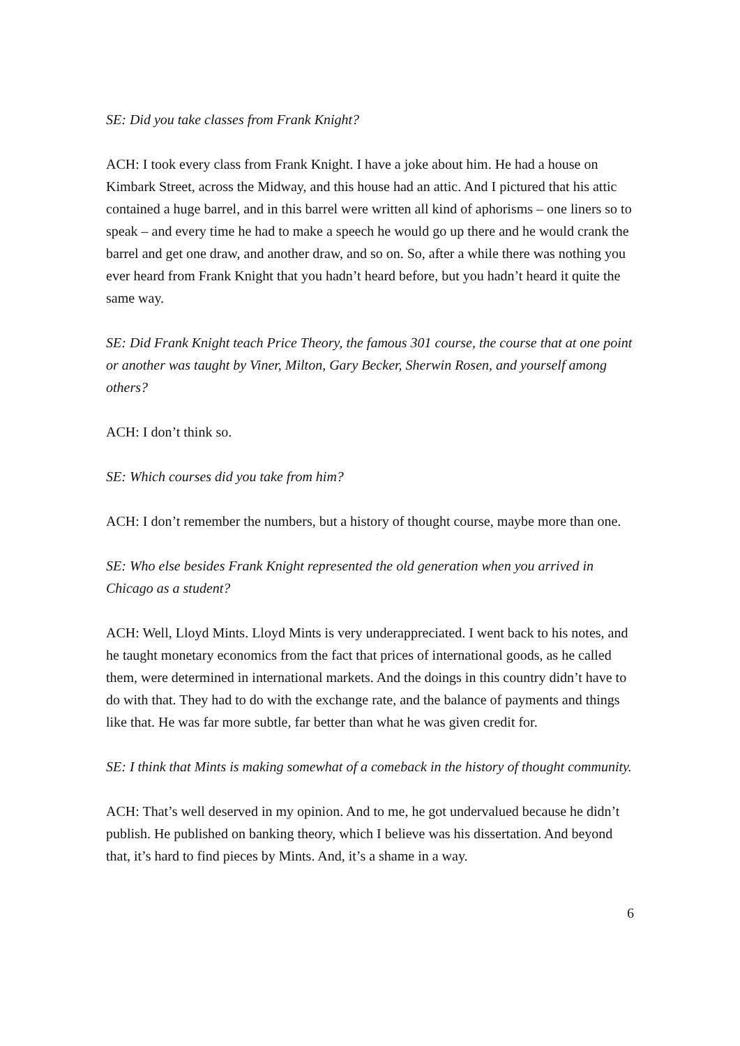SE: Did you take classes from Frank Knight?
ACH: I took every class from Frank Knight. I have a joke about him. He had a house on Kimbark Street, across the Midway, and this house had an attic. And I pictured that his attic contained a huge barrel, and in this barrel were written all kind of aphorisms – one liners so to speak – and every time he had to make a speech he would go up there and he would crank the barrel and get one draw, and another draw, and so on. So, after a while there was nothing you ever heard from Frank Knight that you hadn’t heard before, but you hadn’t heard it quite the same way.
SE: Did Frank Knight teach Price Theory, the famous 301 course, the course that at one point or another was taught by Viner, Milton, Gary Becker, Sherwin Rosen, and yourself among others?
ACH: I don’t think so.
SE: Which courses did you take from him?
ACH: I don’t remember the numbers, but a history of thought course, maybe more than one.
SE: Who else besides Frank Knight represented the old generation when you arrived in Chicago as a student?
ACH: Well, Lloyd Mints. Lloyd Mints is very underappreciated. I went back to his notes, and he taught monetary economics from the fact that prices of international goods, as he called them, were determined in international markets. And the doings in this country didn’t have to do with that. They had to do with the exchange rate, and the balance of payments and things like that. He was far more subtle, far better than what he was given credit for.
SE: I think that Mints is making somewhat of a comeback in the history of thought community.
ACH: That’s well deserved in my opinion. And to me, he got undervalued because he didn’t publish. He published on banking theory, which I believe was his dissertation. And beyond that, it’s hard to find pieces by Mints. And, it’s a shame in a way.
6